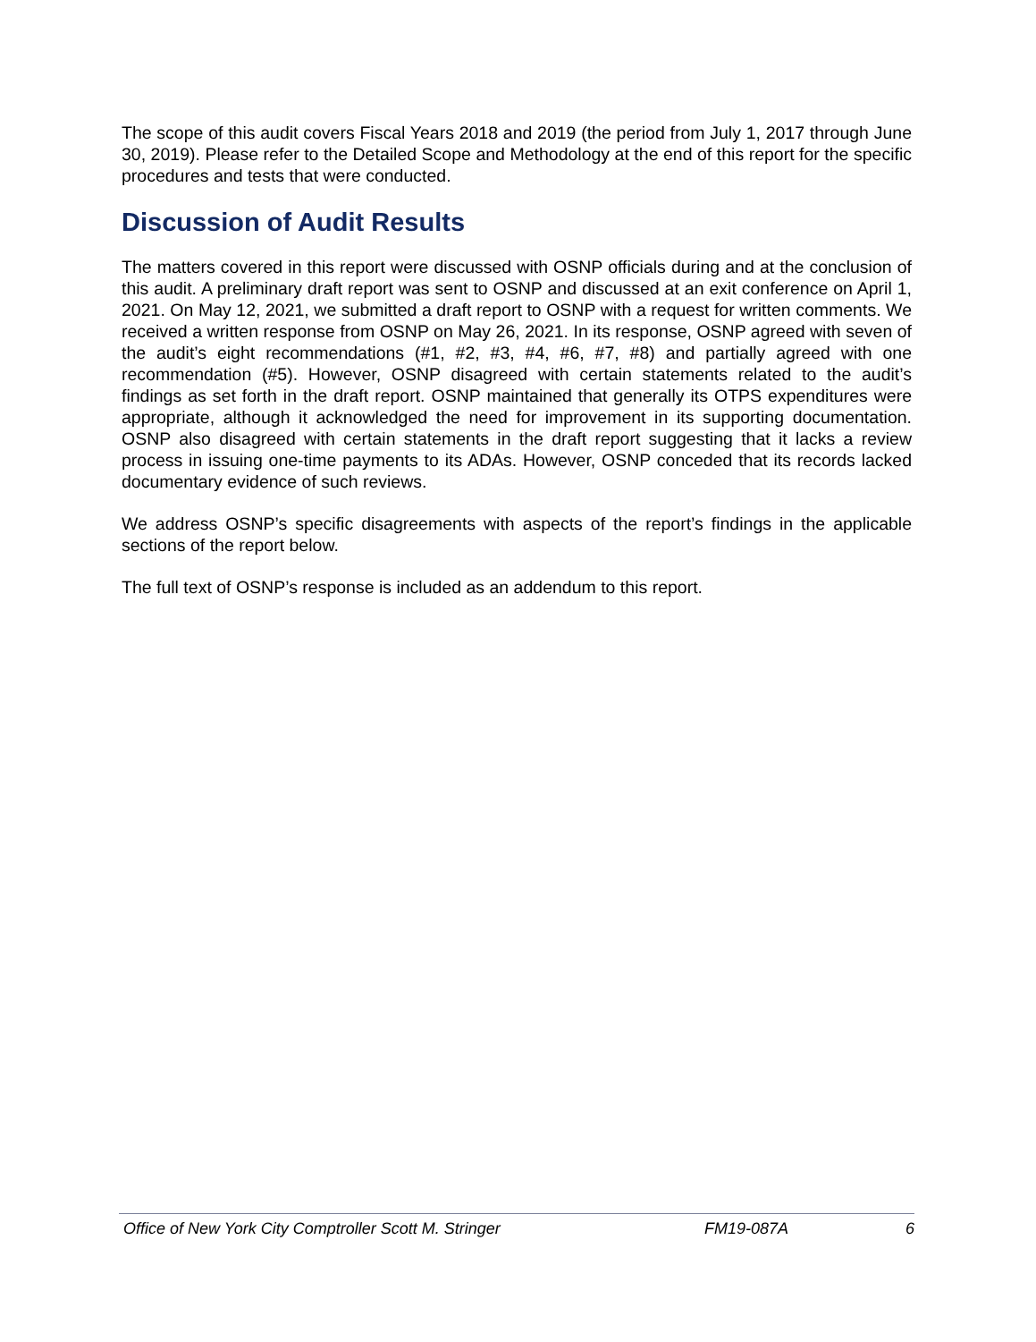The scope of this audit covers Fiscal Years 2018 and 2019 (the period from July 1, 2017 through June 30, 2019). Please refer to the Detailed Scope and Methodology at the end of this report for the specific procedures and tests that were conducted.
Discussion of Audit Results
The matters covered in this report were discussed with OSNP officials during and at the conclusion of this audit. A preliminary draft report was sent to OSNP and discussed at an exit conference on April 1, 2021. On May 12, 2021, we submitted a draft report to OSNP with a request for written comments. We received a written response from OSNP on May 26, 2021. In its response, OSNP agreed with seven of the audit’s eight recommendations (#1, #2, #3, #4, #6, #7, #8) and partially agreed with one recommendation (#5). However, OSNP disagreed with certain statements related to the audit’s findings as set forth in the draft report. OSNP maintained that generally its OTPS expenditures were appropriate, although it acknowledged the need for improvement in its supporting documentation. OSNP also disagreed with certain statements in the draft report suggesting that it lacks a review process in issuing one-time payments to its ADAs. However, OSNP conceded that its records lacked documentary evidence of such reviews.
We address OSNP’s specific disagreements with aspects of the report’s findings in the applicable sections of the report below.
The full text of OSNP’s response is included as an addendum to this report.
Office of New York City Comptroller Scott M. Stringer FM19-087A 6